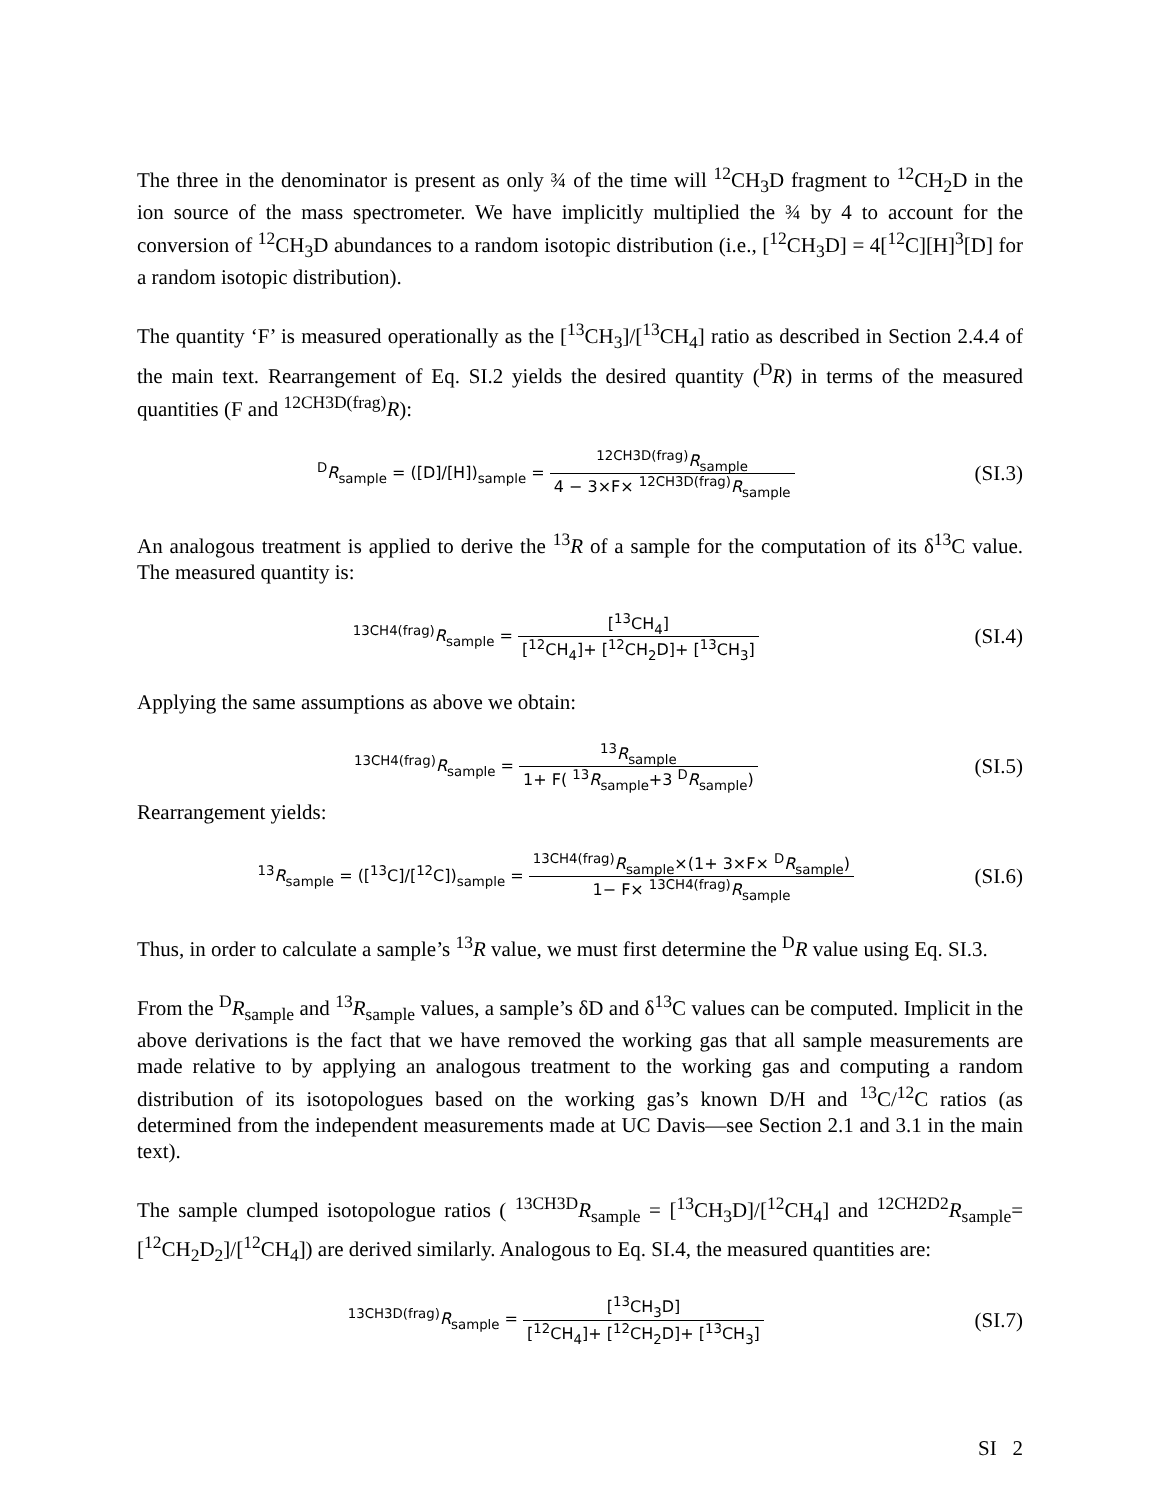The three in the denominator is present as only ¾ of the time will <sup>12</sup>CH<sub>3</sub>D fragment to <sup>12</sup>CH<sub>2</sub>D in the ion source of the mass spectrometer. We have implicitly multiplied the ¾ by 4 to account for the conversion of <sup>12</sup>CH<sub>3</sub>D abundances to a random isotopic distribution (i.e., [<sup>12</sup>CH<sub>3</sub>D] = 4[<sup>12</sup>C][H]<sup>3</sup>[D] for a random isotopic distribution).
The quantity ‘F’ is measured operationally as the [<sup>13</sup>CH<sub>3</sub>]/[<sup>13</sup>CH<sub>4</sub>] ratio as described in Section 2.4.4 of the main text. Rearrangement of Eq. SI.2 yields the desired quantity (<sup>D</sup>R) in terms of the measured quantities (F and <sup>12CH3D(frag)</sup>R):
<sup>D</sup>R<sub>sample</sub> = ([D]/[H])<sub>sample</sub> = <sup>12CH3D(frag)</sup>R<sub>sample</sub> 4 − 3×F× <sup>12CH3D(frag)</sup>R<sub>sample</sub>
(SI.3)
An analogous treatment is applied to derive the <sup>13</sup>R of a sample for the computation of its δ<sup>13</sup>C value. The measured quantity is:
<sup>13CH4(frag)</sup>R<sub>sample</sub> = [<sup>13</sup>CH<sub>4</sub>] [<sup>12</sup>CH<sub>4</sub>]+ [<sup>12</sup>CH<sub>2</sub>D]+ [<sup>13</sup>CH<sub>3</sub>]
(SI.4)
Applying the same assumptions as above we obtain:
<sup>13CH4(frag)</sup>R<sub>sample</sub> = <sup>13</sup>R<sub>sample</sub> 1+ F( <sup>13</sup>R<sub>sample</sub>+3 <sup>D</sup>R<sub>sample</sub>)
(SI.5)
Rearrangement yields:
<sup>13</sup> R<sub>sample</sub> = ([<sup>13</sup>C]/[<sup>12</sup>C])<sub>sample</sub> = <sup>13CH4(frag)</sup>R<sub>sample</sub>×(1+ 3×F× <sup>D</sup>R<sub>sample</sub>) 1− F× <sup>13CH4(frag)</sup>R<sub>sample</sub>
(SI.6)
Thus, in order to calculate a sample’s <sup>13</sup>R value, we must first determine the <sup>D</sup>R value using Eq. SI.3.
From the <sup>D</sup>R<sub>sample</sub> and <sup>13</sup>R<sub>sample</sub> values, a sample’s δD and δ<sup>13</sup>C values can be computed. Implicit in the above derivations is the fact that we have removed the working gas that all sample measurements are made relative to by applying an analogous treatment to the working gas and computing a random distribution of its isotopologues based on the working gas’s known D/H and <sup>13</sup>C/<sup>12</sup>C ratios (as determined from the independent measurements made at UC Davis—see Section 2.1 and 3.1 in the main text).
The sample clumped isotopologue ratios ( <sup>13CH3D</sup>R<sub>sample</sub> = [<sup>13</sup>CH<sub>3</sub>D]/[<sup>12</sup>CH<sub>4</sub>] and <sup>12CH2D2</sup>R<sub>sample</sub>= [<sup>12</sup>CH<sub>2</sub>D<sub>2</sub>]/[<sup>12</sup>CH<sub>4</sub>]) are derived similarly. Analogous to Eq. SI.4, the measured quantities are:
<sup>13CH3D(frag)</sup>R<sub>sample</sub> = [<sup>13</sup>CH<sub>3</sub>D] [<sup>12</sup>CH<sub>4</sub>]+ [<sup>12</sup>CH<sub>2</sub>D]+ [<sup>13</sup>CH<sub>3</sub>]
(SI.7)
SI 2